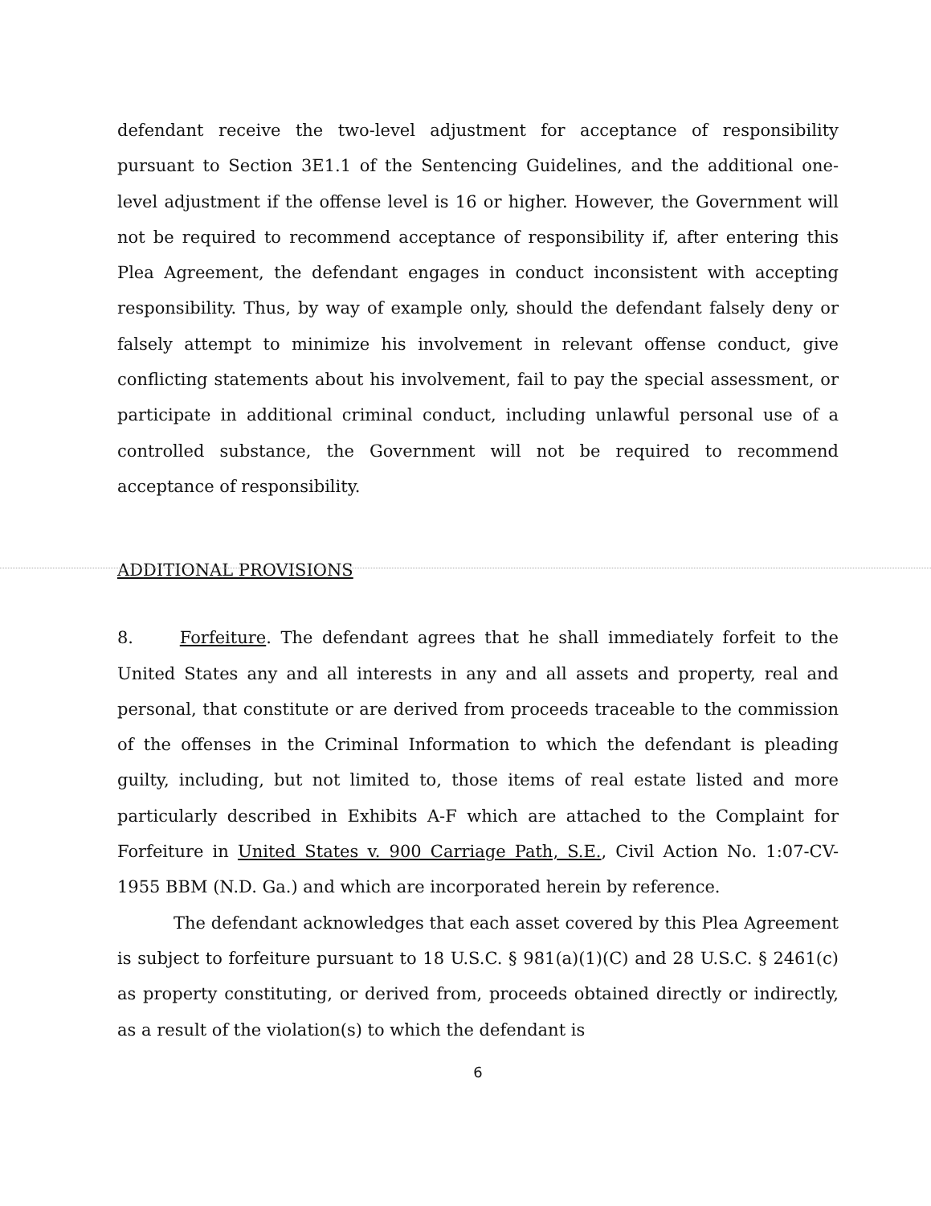defendant receive the two-level adjustment for acceptance of responsibility pursuant to Section 3E1.1 of the Sentencing Guidelines, and the additional one-level adjustment if the offense level is 16 or higher. However, the Government will not be required to recommend acceptance of responsibility if, after entering this Plea Agreement, the defendant engages in conduct inconsistent with accepting responsibility. Thus, by way of example only, should the defendant falsely deny or falsely attempt to minimize his involvement in relevant offense conduct, give conflicting statements about his involvement, fail to pay the special assessment, or participate in additional criminal conduct, including unlawful personal use of a controlled substance, the Government will not be required to recommend acceptance of responsibility.
ADDITIONAL PROVISIONS
8. Forfeiture. The defendant agrees that he shall immediately forfeit to the United States any and all interests in any and all assets and property, real and personal, that constitute or are derived from proceeds traceable to the commission of the offenses in the Criminal Information to which the defendant is pleading guilty, including, but not limited to, those items of real estate listed and more particularly described in Exhibits A-F which are attached to the Complaint for Forfeiture in United States v. 900 Carriage Path, S.E., Civil Action No. 1:07-CV-1955 BBM (N.D. Ga.) and which are incorporated herein by reference.
The defendant acknowledges that each asset covered by this Plea Agreement is subject to forfeiture pursuant to 18 U.S.C. § 981(a)(1)(C) and 28 U.S.C. § 2461(c) as property constituting, or derived from, proceeds obtained directly or indirectly, as a result of the violation(s) to which the defendant is
6